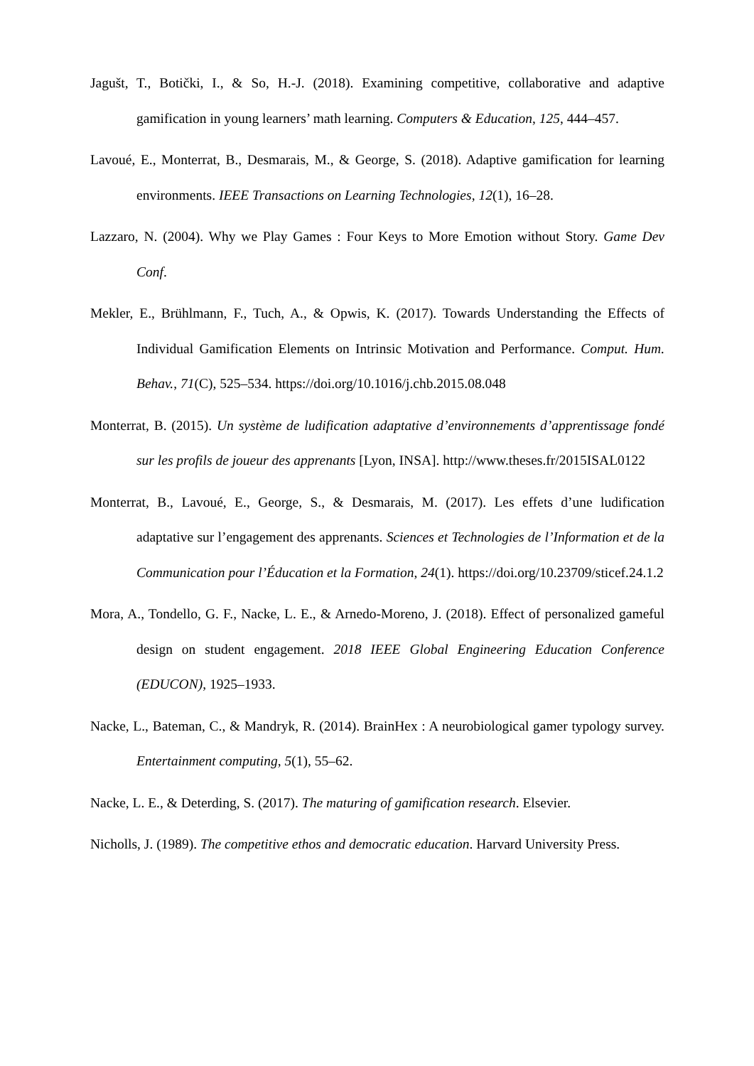Jagušt, T., Botički, I., & So, H.-J. (2018). Examining competitive, collaborative and adaptive gamification in young learners’ math learning. Computers & Education, 125, 444–457.
Lavoué, E., Monterrat, B., Desmarais, M., & George, S. (2018). Adaptive gamification for learning environments. IEEE Transactions on Learning Technologies, 12(1), 16–28.
Lazzaro, N. (2004). Why we Play Games : Four Keys to More Emotion without Story. Game Dev Conf.
Mekler, E., Brühlmann, F., Tuch, A., & Opwis, K. (2017). Towards Understanding the Effects of Individual Gamification Elements on Intrinsic Motivation and Performance. Comput. Hum. Behav., 71(C), 525–534. https://doi.org/10.1016/j.chb.2015.08.048
Monterrat, B. (2015). Un système de ludification adaptative d’environnements d’apprentissage fondé sur les profils de joueur des apprenants [Lyon, INSA]. http://www.theses.fr/2015ISAL0122
Monterrat, B., Lavoué, E., George, S., & Desmarais, M. (2017). Les effets d’une ludification adaptative sur l’engagement des apprenants. Sciences et Technologies de l’Information et de la Communication pour l’Éducation et la Formation, 24(1). https://doi.org/10.23709/sticef.24.1.2
Mora, A., Tondello, G. F., Nacke, L. E., & Arnedo-Moreno, J. (2018). Effect of personalized gameful design on student engagement. 2018 IEEE Global Engineering Education Conference (EDUCON), 1925–1933.
Nacke, L., Bateman, C., & Mandryk, R. (2014). BrainHex : A neurobiological gamer typology survey. Entertainment computing, 5(1), 55–62.
Nacke, L. E., & Deterding, S. (2017). The maturing of gamification research. Elsevier.
Nicholls, J. (1989). The competitive ethos and democratic education. Harvard University Press.